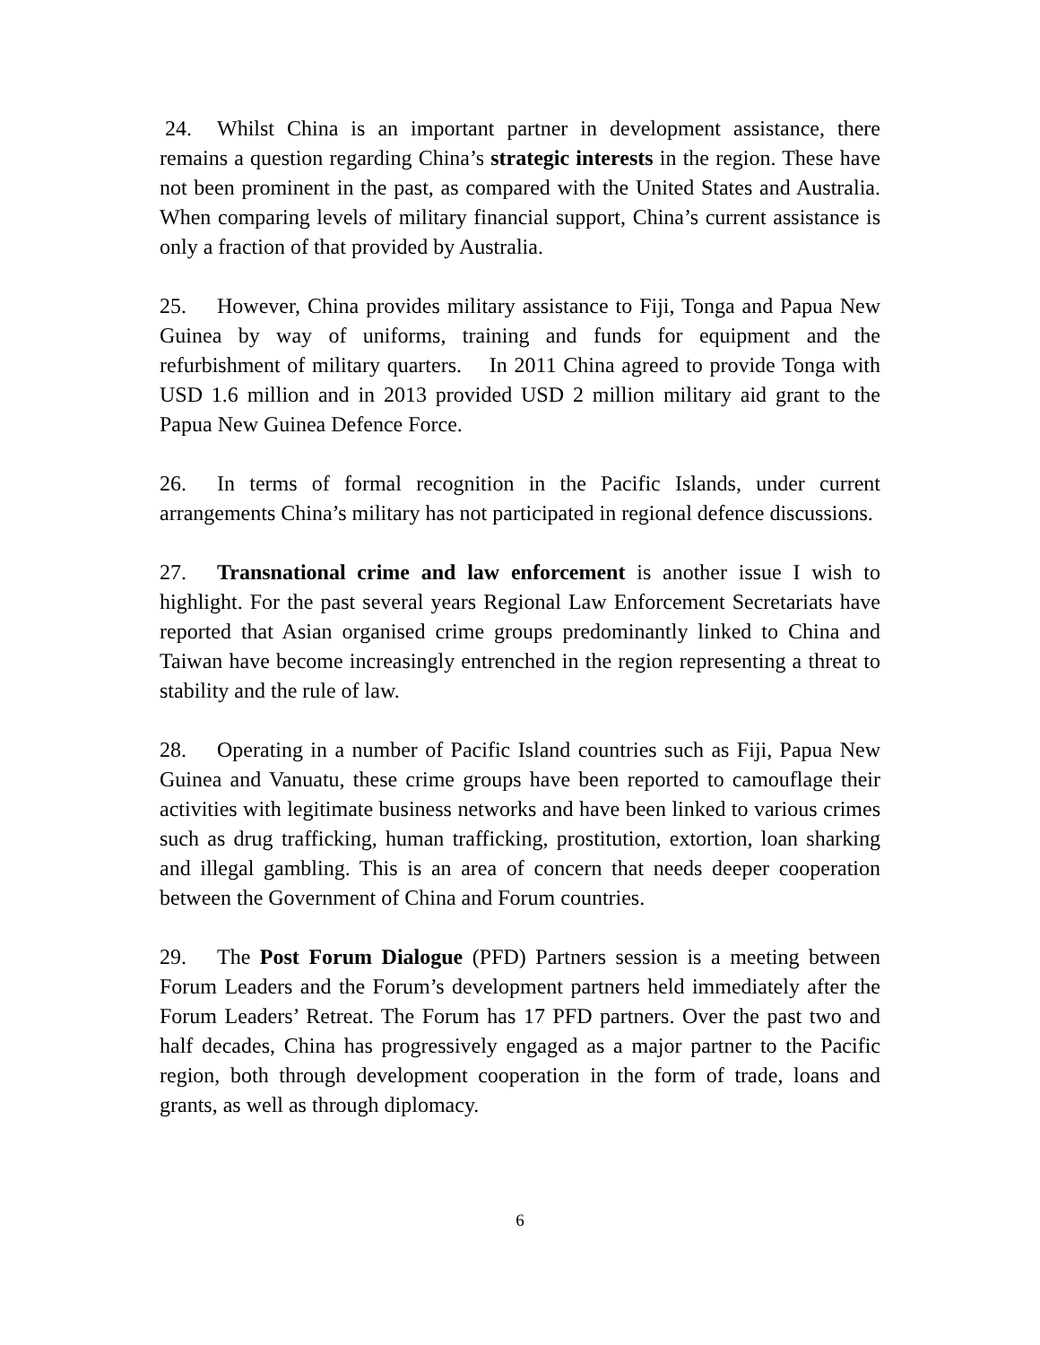24. Whilst China is an important partner in development assistance, there remains a question regarding China’s strategic interests in the region. These have not been prominent in the past, as compared with the United States and Australia. When comparing levels of military financial support, China’s current assistance is only a fraction of that provided by Australia.
25. However, China provides military assistance to Fiji, Tonga and Papua New Guinea by way of uniforms, training and funds for equipment and the refurbishment of military quarters. In 2011 China agreed to provide Tonga with USD 1.6 million and in 2013 provided USD 2 million military aid grant to the Papua New Guinea Defence Force.
26. In terms of formal recognition in the Pacific Islands, under current arrangements China’s military has not participated in regional defence discussions.
27. Transnational crime and law enforcement is another issue I wish to highlight. For the past several years Regional Law Enforcement Secretariats have reported that Asian organised crime groups predominantly linked to China and Taiwan have become increasingly entrenched in the region representing a threat to stability and the rule of law.
28. Operating in a number of Pacific Island countries such as Fiji, Papua New Guinea and Vanuatu, these crime groups have been reported to camouflage their activities with legitimate business networks and have been linked to various crimes such as drug trafficking, human trafficking, prostitution, extortion, loan sharking and illegal gambling. This is an area of concern that needs deeper cooperation between the Government of China and Forum countries.
29. The Post Forum Dialogue (PFD) Partners session is a meeting between Forum Leaders and the Forum’s development partners held immediately after the Forum Leaders’ Retreat. The Forum has 17 PFD partners. Over the past two and half decades, China has progressively engaged as a major partner to the Pacific region, both through development cooperation in the form of trade, loans and grants, as well as through diplomacy.
6